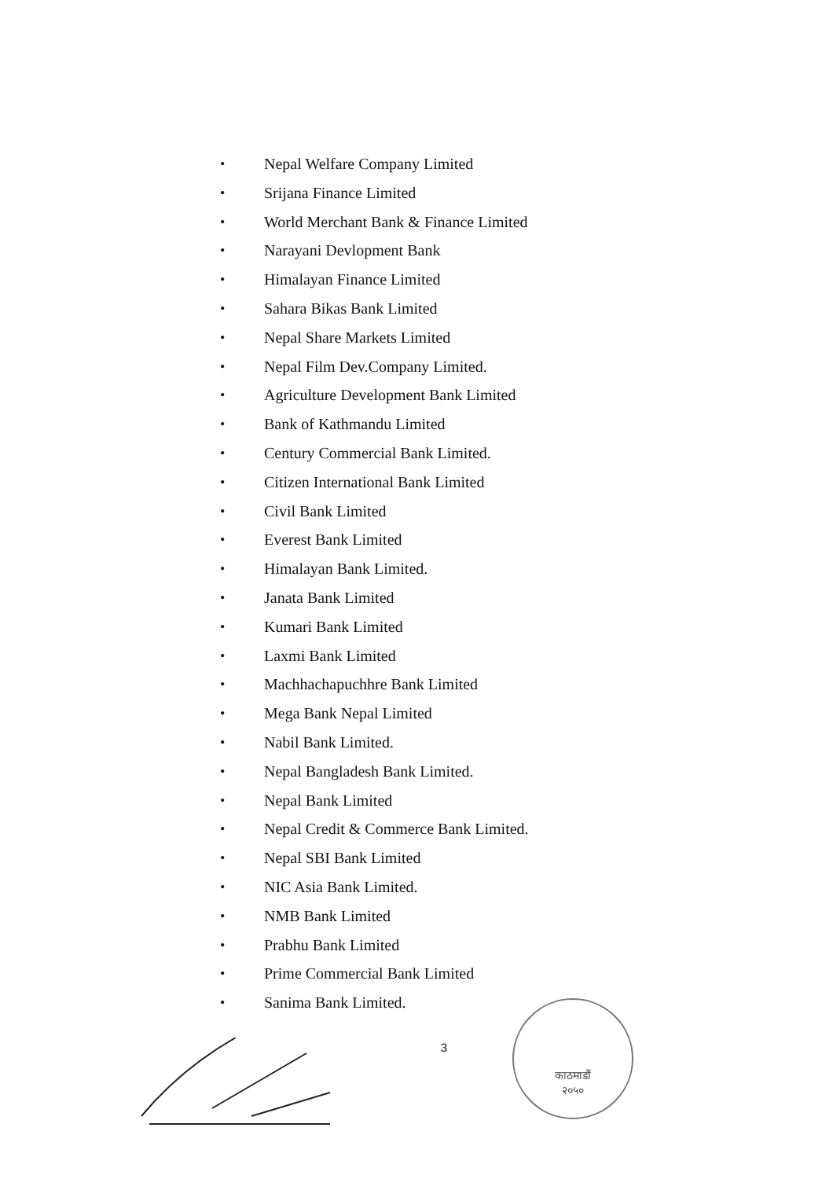• Nepal Welfare Company Limited
• Srijana Finance Limited
• World Merchant Bank & Finance Limited
• Narayani Devlopment Bank
• Himalayan Finance Limited
• Sahara Bikas Bank Limited
• Nepal Share Markets Limited
• Nepal Film Dev.Company Limited.
• Agriculture Development Bank Limited
• Bank of Kathmandu Limited
• Century Commercial Bank Limited.
• Citizen International Bank Limited
• Civil Bank Limited
• Everest Bank Limited
• Himalayan Bank Limited.
• Janata Bank Limited
• Kumari Bank Limited
• Laxmi Bank Limited
• Machhachapuchhre Bank Limited
• Mega Bank Nepal Limited
• Nabil Bank Limited.
• Nepal Bangladesh Bank Limited.
• Nepal Bank Limited
• Nepal Credit & Commerce Bank Limited.
• Nepal SBI Bank Limited
• NIC Asia Bank Limited.
• NMB Bank Limited
• Prabhu Bank Limited
• Prime Commercial Bank Limited
• Sanima Bank Limited.
3
काठमाडौं
२०५०